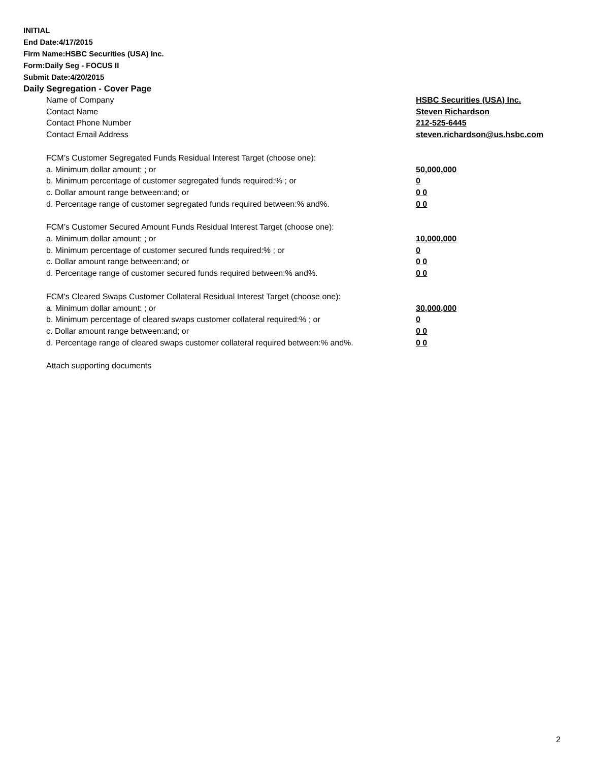INITIAL
End Date:4/17/2015
Firm Name:HSBC Securities (USA) Inc.
Form:Daily Seg - FOCUS II
Submit Date:4/20/2015
Daily Segregation - Cover Page
Name of Company HSBC Securities (USA) Inc.
Contact Name Steven Richardson
Contact Phone Number 212-525-6445
Contact Email Address steven.richardson@us.hsbc.com
FCM’s Customer Segregated Funds Residual Interest Target (choose one):
a. Minimum dollar amount: ; or 50,000,000
b. Minimum percentage of customer segregated funds required:% ; or 0
c. Dollar amount range between:and; or 0 0
d. Percentage range of customer segregated funds required between:% and%. 0 0
FCM’s Customer Secured Amount Funds Residual Interest Target (choose one):
a. Minimum dollar amount: ; or 10,000,000
b. Minimum percentage of customer secured funds required:% ; or 0
c. Dollar amount range between:and; or 0 0
d. Percentage range of customer secured funds required between:% and%. 0 0
FCM's Cleared Swaps Customer Collateral Residual Interest Target (choose one):
a. Minimum dollar amount: ; or 30,000,000
b. Minimum percentage of cleared swaps customer collateral required:% ; or 0
c. Dollar amount range between:and; or 0 0
d. Percentage range of cleared swaps customer collateral required between:% and%.
0 0
Attach supporting documents
2